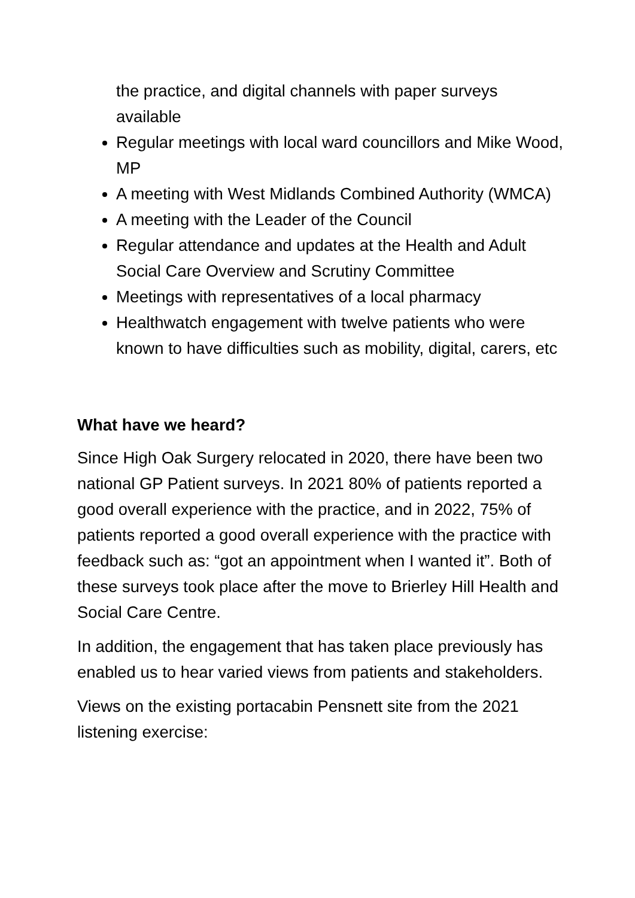the practice, and digital channels with paper surveys available
Regular meetings with local ward councillors and Mike Wood, MP
A meeting with West Midlands Combined Authority (WMCA)
A meeting with the Leader of the Council
Regular attendance and updates at the Health and Adult Social Care Overview and Scrutiny Committee
Meetings with representatives of a local pharmacy
Healthwatch engagement with twelve patients who were known to have difficulties such as mobility, digital, carers, etc
What have we heard?
Since High Oak Surgery relocated in 2020, there have been two national GP Patient surveys. In 2021 80% of patients reported a good overall experience with the practice, and in 2022, 75% of patients reported a good overall experience with the practice with feedback such as: “got an appointment when I wanted it”. Both of these surveys took place after the move to Brierley Hill Health and Social Care Centre.
In addition, the engagement that has taken place previously has enabled us to hear varied views from patients and stakeholders.
Views on the existing portacabin Pensnett site from the 2021 listening exercise: